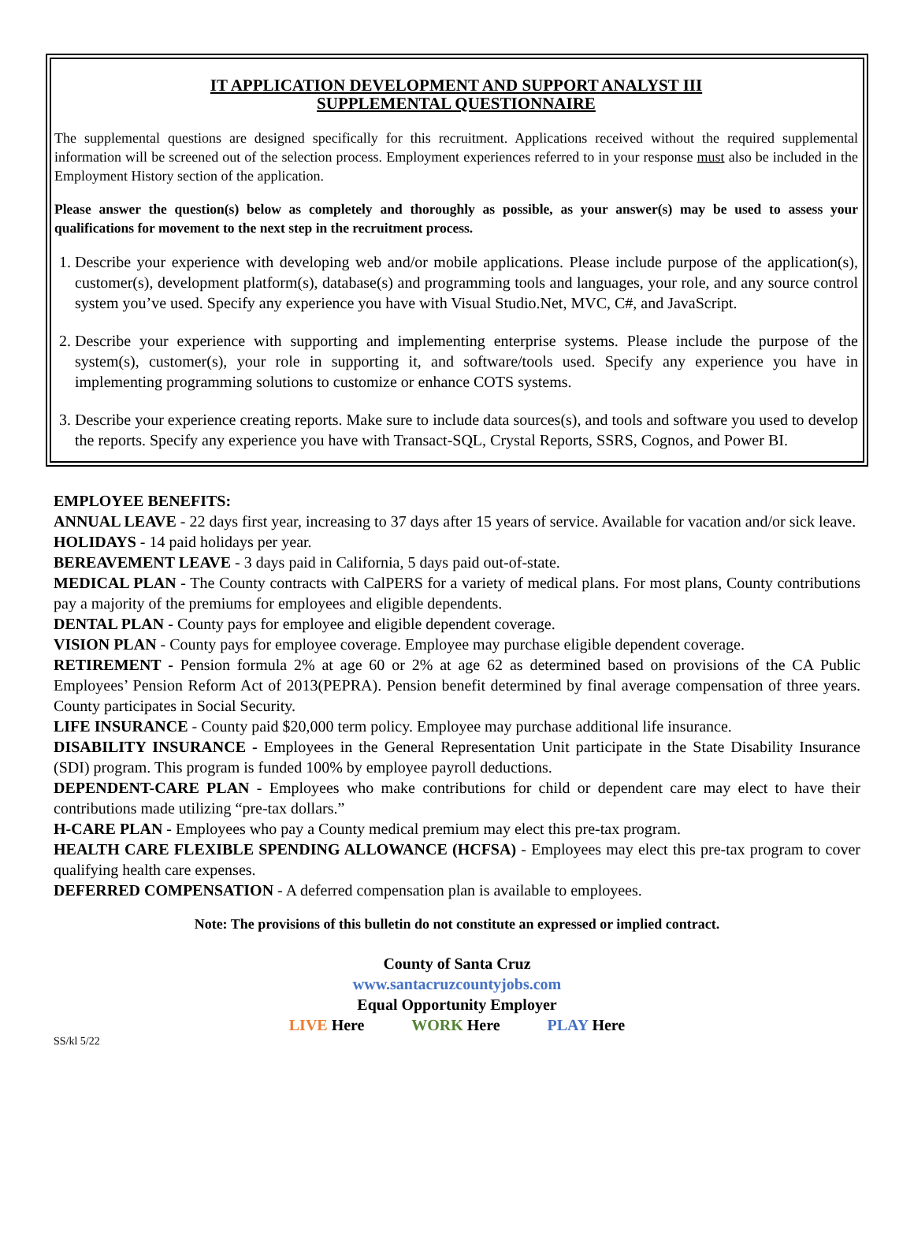IT APPLICATION DEVELOPMENT AND SUPPORT ANALYST III
SUPPLEMENTAL QUESTIONNAIRE
The supplemental questions are designed specifically for this recruitment. Applications received without the required supplemental information will be screened out of the selection process. Employment experiences referred to in your response must also be included in the Employment History section of the application.
Please answer the question(s) below as completely and thoroughly as possible, as your answer(s) may be used to assess your qualifications for movement to the next step in the recruitment process.
1. Describe your experience with developing web and/or mobile applications. Please include purpose of the application(s), customer(s), development platform(s), database(s) and programming tools and languages, your role, and any source control system you’ve used. Specify any experience you have with Visual Studio.Net, MVC, C#, and JavaScript.
2. Describe your experience with supporting and implementing enterprise systems. Please include the purpose of the system(s), customer(s), your role in supporting it, and software/tools used. Specify any experience you have in implementing programming solutions to customize or enhance COTS systems.
3. Describe your experience creating reports. Make sure to include data sources(s), and tools and software you used to develop the reports. Specify any experience you have with Transact-SQL, Crystal Reports, SSRS, Cognos, and Power BI.
EMPLOYEE BENEFITS:
ANNUAL LEAVE - 22 days first year, increasing to 37 days after 15 years of service. Available for vacation and/or sick leave.
HOLIDAYS - 14 paid holidays per year.
BEREAVEMENT LEAVE - 3 days paid in California, 5 days paid out-of-state.
MEDICAL PLAN - The County contracts with CalPERS for a variety of medical plans. For most plans, County contributions pay a majority of the premiums for employees and eligible dependents.
DENTAL PLAN - County pays for employee and eligible dependent coverage.
VISION PLAN - County pays for employee coverage. Employee may purchase eligible dependent coverage.
RETIREMENT - Pension formula 2% at age 60 or 2% at age 62 as determined based on provisions of the CA Public Employees’ Pension Reform Act of 2013(PEPRA). Pension benefit determined by final average compensation of three years. County participates in Social Security.
LIFE INSURANCE - County paid $20,000 term policy. Employee may purchase additional life insurance.
DISABILITY INSURANCE - Employees in the General Representation Unit participate in the State Disability Insurance (SDI) program. This program is funded 100% by employee payroll deductions.
DEPENDENT-CARE PLAN - Employees who make contributions for child or dependent care may elect to have their contributions made utilizing “pre-tax dollars.”
H-CARE PLAN - Employees who pay a County medical premium may elect this pre-tax program.
HEALTH CARE FLEXIBLE SPENDING ALLOWANCE (HCFSA) - Employees may elect this pre-tax program to cover qualifying health care expenses.
DEFERRED COMPENSATION - A deferred compensation plan is available to employees.
Note: The provisions of this bulletin do not constitute an expressed or implied contract.
County of Santa Cruz
www.santacruzcountyjobs.com
Equal Opportunity Employer
LIVE Here WORK Here PLAY Here
SS/kl 5/22